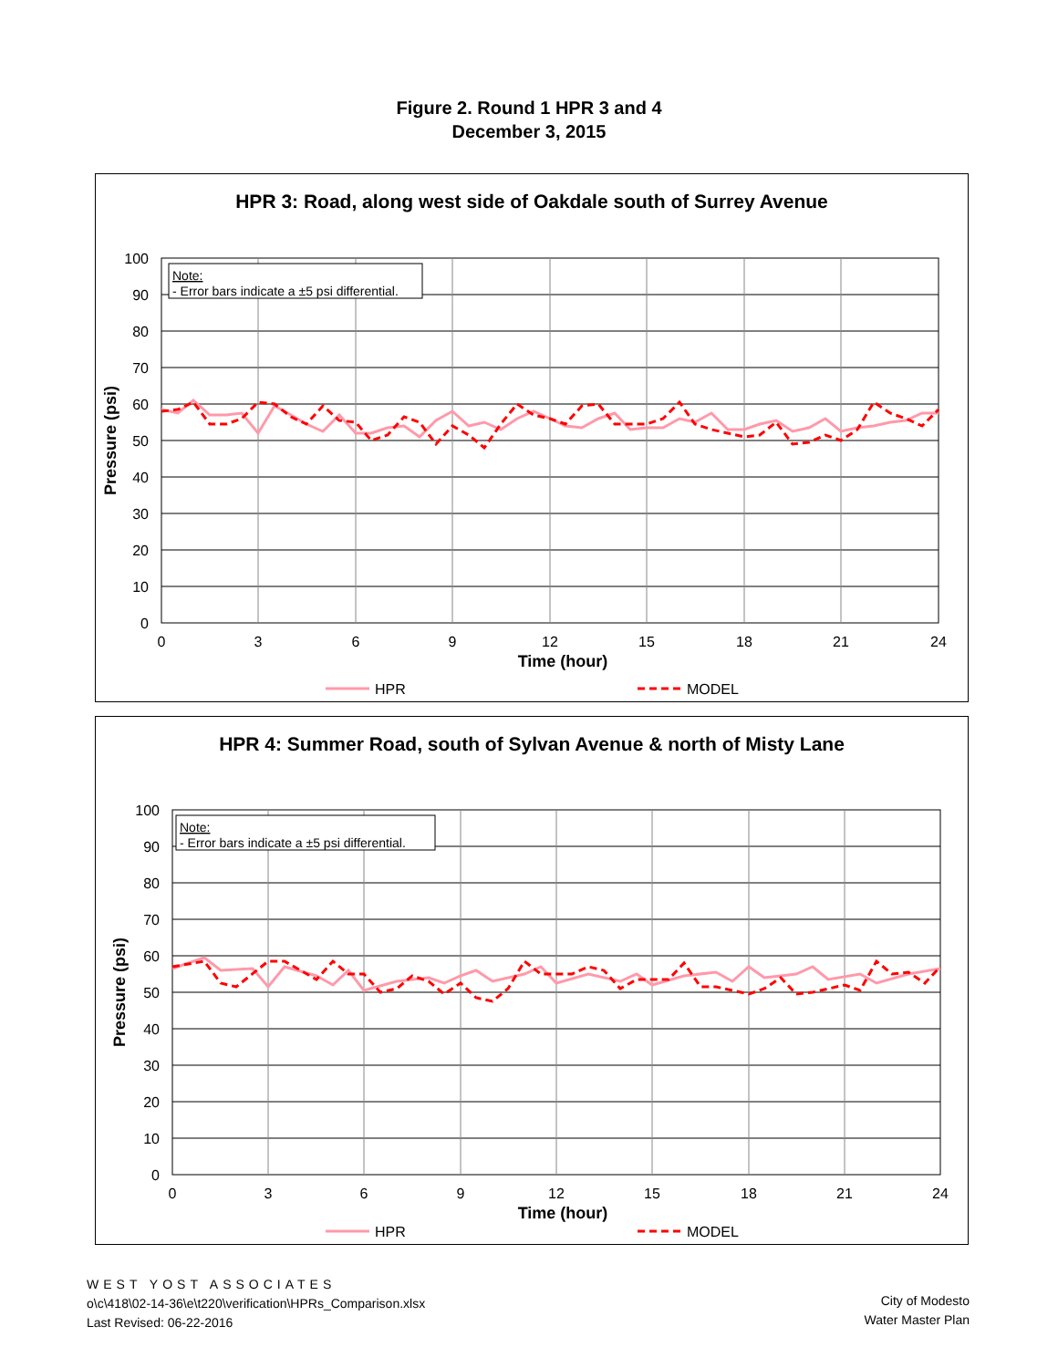Figure 2. Round 1 HPR 3 and 4
December 3, 2015
HPR 3: Road, along west side of Oakdale south of Surrey Avenue
Note:
- Error bars indicate a ±5 psi differential.
100
90
80
70
60
50
40
30
20
10
0
0
3
6
9
12
15
18
21
24
Time (hour)
Pressure (psi)
HPR
MODEL
HPR 4: Summer Road, south of Sylvan Avenue & north of Misty Lane
Note:
- Error bars indicate a ±5 psi differential.
100
90
80
70
60
50
40
30
20
10
0
0
3
6
9
12
15
18
21
24
Time (hour)
Pressure (psi)
HPR
MODEL
WEST YOST ASSOCIATES
o\c\418\02-14-36\e\t220\verification\HPRs_Comparison.xlsx
Last Revised: 06-22-2016
City of Modesto
Water Master Plan